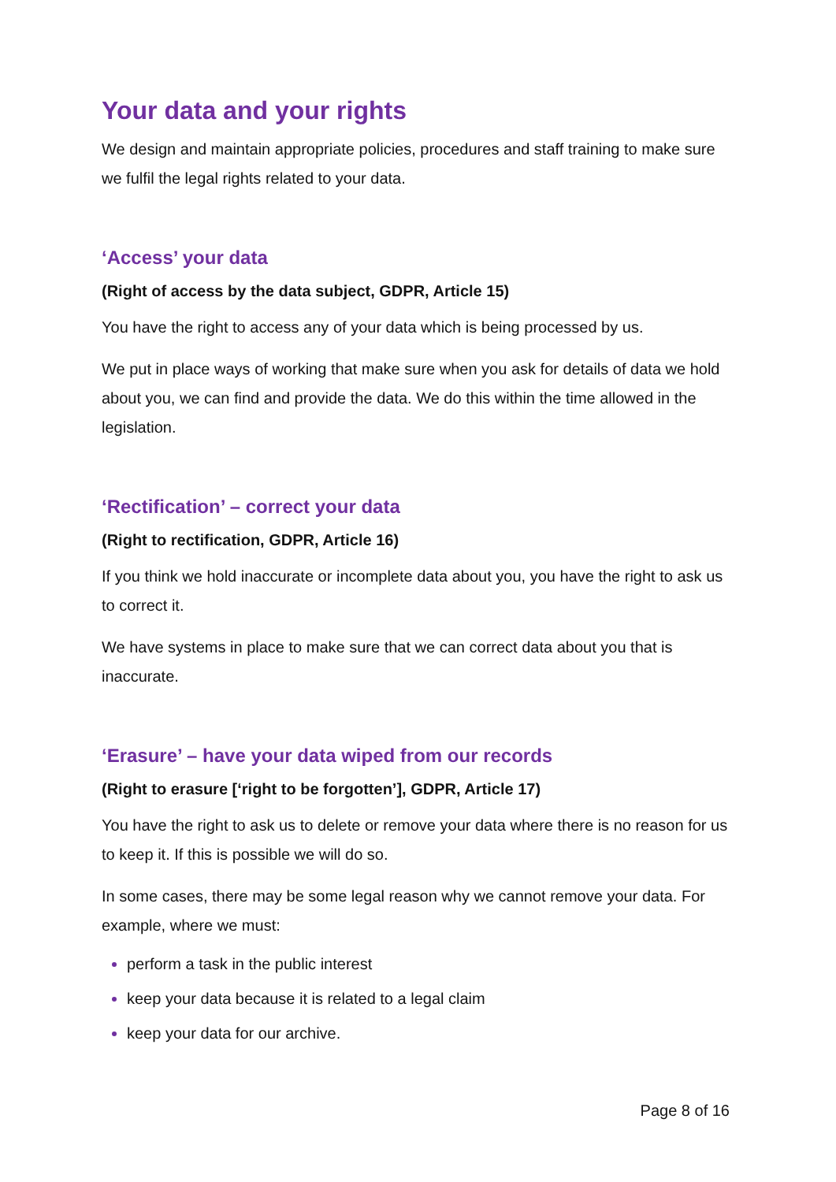Your data and your rights
We design and maintain appropriate policies, procedures and staff training to make sure we fulfil the legal rights related to your data.
‘Access’ your data
(Right of access by the data subject, GDPR, Article 15)
You have the right to access any of your data which is being processed by us.
We put in place ways of working that make sure when you ask for details of data we hold about you, we can find and provide the data. We do this within the time allowed in the legislation.
‘Rectification’ – correct your data
(Right to rectification, GDPR, Article 16)
If you think we hold inaccurate or incomplete data about you, you have the right to ask us to correct it.
We have systems in place to make sure that we can correct data about you that is inaccurate.
‘Erasure’ – have your data wiped from our records
(Right to erasure [‘right to be forgotten’], GDPR, Article 17)
You have the right to ask us to delete or remove your data where there is no reason for us to keep it. If this is possible we will do so.
In some cases, there may be some legal reason why we cannot remove your data. For example, where we must:
perform a task in the public interest
keep your data because it is related to a legal claim
keep your data for our archive.
Page 8 of 16